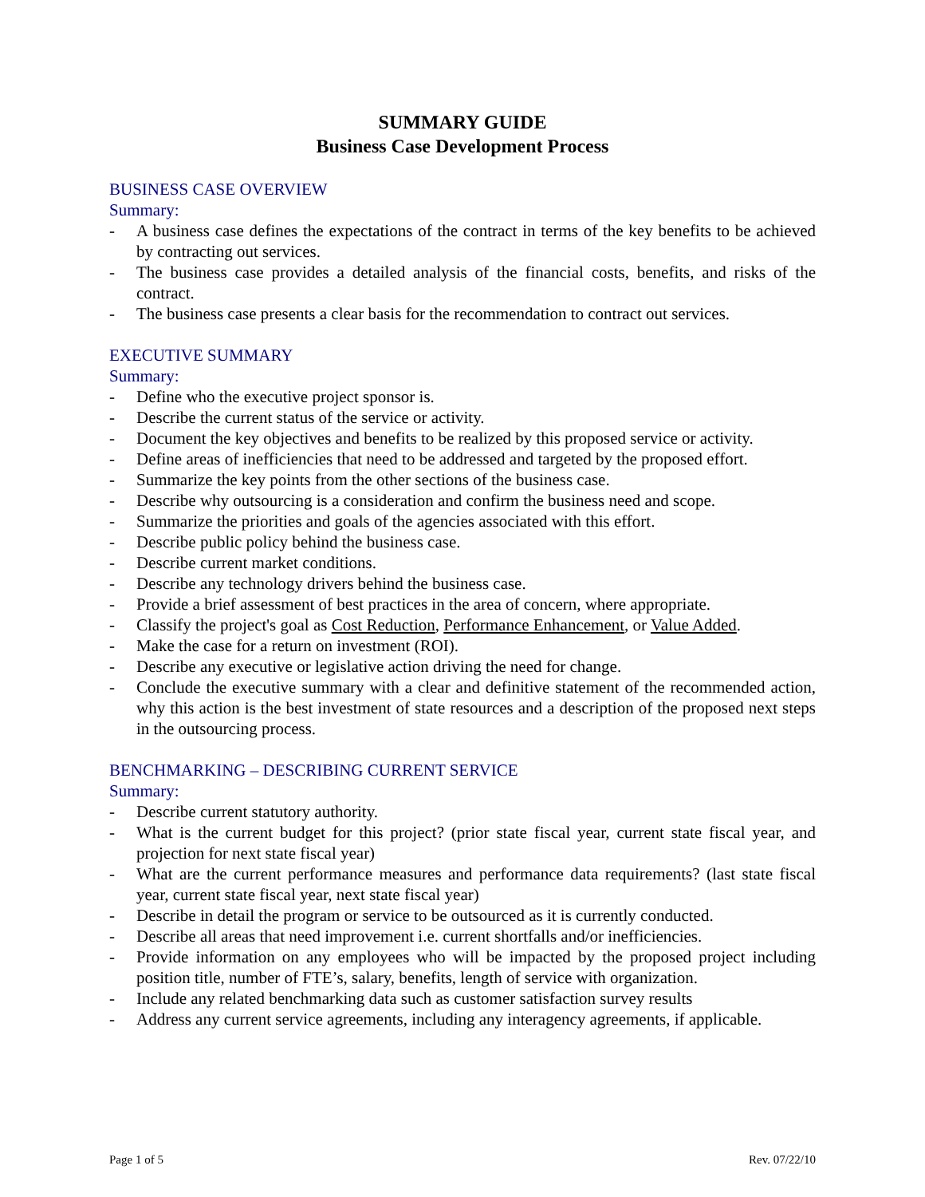SUMMARY GUIDE
Business Case Development Process
BUSINESS CASE OVERVIEW
Summary:
- A business case defines the expectations of the contract in terms of the key benefits to be achieved by contracting out services.
- The business case provides a detailed analysis of the financial costs, benefits, and risks of the contract.
- The business case presents a clear basis for the recommendation to contract out services.
EXECUTIVE SUMMARY
Summary:
- Define who the executive project sponsor is.
- Describe the current status of the service or activity.
- Document the key objectives and benefits to be realized by this proposed service or activity.
- Define areas of inefficiencies that need to be addressed and targeted by the proposed effort.
- Summarize the key points from the other sections of the business case.
- Describe why outsourcing is a consideration and confirm the business need and scope.
- Summarize the priorities and goals of the agencies associated with this effort.
- Describe public policy behind the business case.
- Describe current market conditions.
- Describe any technology drivers behind the business case.
- Provide a brief assessment of best practices in the area of concern, where appropriate.
- Classify the project's goal as Cost Reduction, Performance Enhancement, or Value Added.
- Make the case for a return on investment (ROI).
- Describe any executive or legislative action driving the need for change.
- Conclude the executive summary with a clear and definitive statement of the recommended action, why this action is the best investment of state resources and a description of the proposed next steps in the outsourcing process.
BENCHMARKING – DESCRIBING CURRENT SERVICE
Summary:
- Describe current statutory authority.
- What is the current budget for this project? (prior state fiscal year, current state fiscal year, and projection for next state fiscal year)
- What are the current performance measures and performance data requirements? (last state fiscal year, current state fiscal year, next state fiscal year)
- Describe in detail the program or service to be outsourced as it is currently conducted.
- Describe all areas that need improvement i.e. current shortfalls and/or inefficiencies.
- Provide information on any employees who will be impacted by the proposed project including position title, number of FTE’s, salary, benefits, length of service with organization.
- Include any related benchmarking data such as customer satisfaction survey results
- Address any current service agreements, including any interagency agreements, if applicable.
Page 1 of 5 Rev. 07/22/10